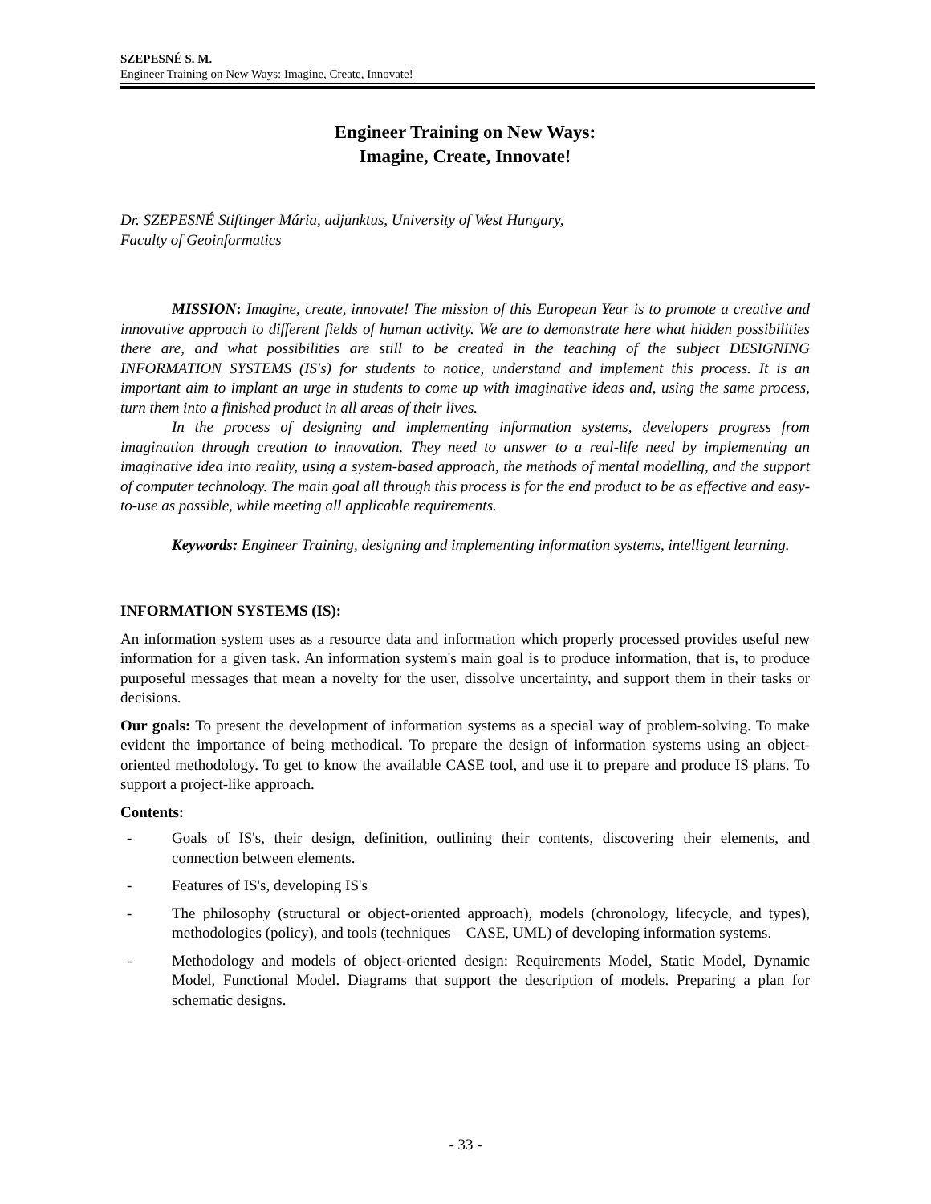SZEPESNÉ S. M.
Engineer Training on New Ways: Imagine, Create, Innovate!
Engineer Training on New Ways:
Imagine, Create, Innovate!
Dr. SZEPESNÉ Stiftinger Mária, adjunktus, University of West Hungary,
Faculty of Geoinformatics
MISSION: Imagine, create, innovate! The mission of this European Year is to promote a creative and innovative approach to different fields of human activity. We are to demonstrate here what hidden possibilities there are, and what possibilities are still to be created in the teaching of the subject DESIGNING INFORMATION SYSTEMS (IS's) for students to notice, understand and implement this process. It is an important aim to implant an urge in students to come up with imaginative ideas and, using the same process, turn them into a finished product in all areas of their lives.
In the process of designing and implementing information systems, developers progress from imagination through creation to innovation. They need to answer to a real-life need by implementing an imaginative idea into reality, using a system-based approach, the methods of mental modelling, and the support of computer technology. The main goal all through this process is for the end product to be as effective and easy-to-use as possible, while meeting all applicable requirements.
Keywords: Engineer Training, designing and implementing information systems, intelligent learning.
INFORMATION SYSTEMS (IS):
An information system uses as a resource data and information which properly processed provides useful new information for a given task. An information system's main goal is to produce information, that is, to produce purposeful messages that mean a novelty for the user, dissolve uncertainty, and support them in their tasks or decisions.
Our goals: To present the development of information systems as a special way of problem-solving. To make evident the importance of being methodical. To prepare the design of information systems using an object-oriented methodology. To get to know the available CASE tool, and use it to prepare and produce IS plans. To support a project-like approach.
Contents:
- Goals of IS's, their design, definition, outlining their contents, discovering their elements, and connection between elements.
- Features of IS's, developing IS's
- The philosophy (structural or object-oriented approach), models (chronology, lifecycle, and types), methodologies (policy), and tools (techniques – CASE, UML) of developing information systems.
- Methodology and models of object-oriented design: Requirements Model, Static Model, Dynamic Model, Functional Model. Diagrams that support the description of models. Preparing a plan for schematic designs.
- 33 -